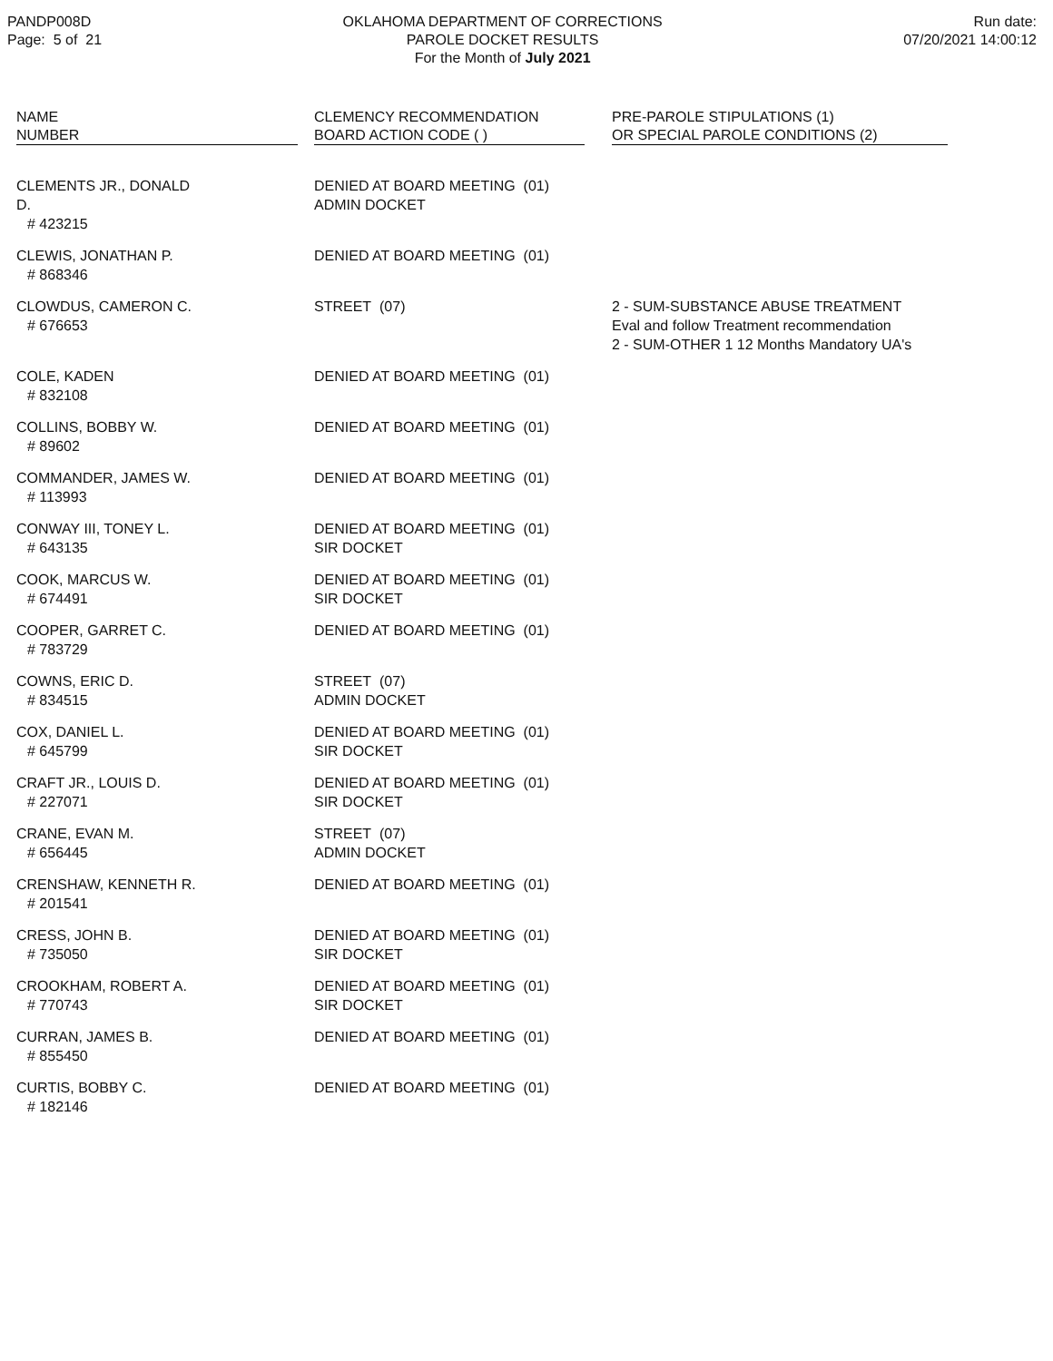PANDP008D
Page: 5 of 21
OKLAHOMA DEPARTMENT OF CORRECTIONS
PAROLE DOCKET RESULTS
For the Month of July 2021
Run date:
07/20/2021 14:00:12
| NAME NUMBER | | CLEMENCY RECOMMENDATION BOARD ACTION CODE ( ) | | PRE-PAROLE STIPULATIONS (1) OR SPECIAL PAROLE CONDITIONS (2) |
| --- | --- | --- | --- | --- |
| CLEMENTS JR., DONALD D. # 423215 | | DENIED AT BOARD MEETING (01) ADMIN DOCKET | | |
| CLEWIS, JONATHAN P. # 868346 | | DENIED AT BOARD MEETING (01) | | |
| CLOWDUS, CAMERON C. # 676653 | | STREET (07) | | 2 - SUM-SUBSTANCE ABUSE TREATMENT Eval and follow Treatment recommendation 2 - SUM-OTHER 1 12 Months Mandatory UA's |
| COLE, KADEN # 832108 | | DENIED AT BOARD MEETING (01) | | |
| COLLINS, BOBBY W. # 89602 | | DENIED AT BOARD MEETING (01) | | |
| COMMANDER, JAMES W. # 113993 | | DENIED AT BOARD MEETING (01) | | |
| CONWAY III, TONEY L. # 643135 | | DENIED AT BOARD MEETING (01) SIR DOCKET | | |
| COOK, MARCUS W. # 674491 | | DENIED AT BOARD MEETING (01) SIR DOCKET | | |
| COOPER, GARRET C. # 783729 | | DENIED AT BOARD MEETING (01) | | |
| COWNS, ERIC D. # 834515 | | STREET (07) ADMIN DOCKET | | |
| COX, DANIEL L. # 645799 | | DENIED AT BOARD MEETING (01) SIR DOCKET | | |
| CRAFT JR., LOUIS D. # 227071 | | DENIED AT BOARD MEETING (01) SIR DOCKET | | |
| CRANE, EVAN M. # 656445 | | STREET (07) ADMIN DOCKET | | |
| CRENSHAW, KENNETH R. # 201541 | | DENIED AT BOARD MEETING (01) | | |
| CRESS, JOHN B. # 735050 | | DENIED AT BOARD MEETING (01) SIR DOCKET | | |
| CROOKHAM, ROBERT A. # 770743 | | DENIED AT BOARD MEETING (01) SIR DOCKET | | |
| CURRAN, JAMES B. # 855450 | | DENIED AT BOARD MEETING (01) | | |
| CURTIS, BOBBY C. # 182146 | | DENIED AT BOARD MEETING (01) | | |